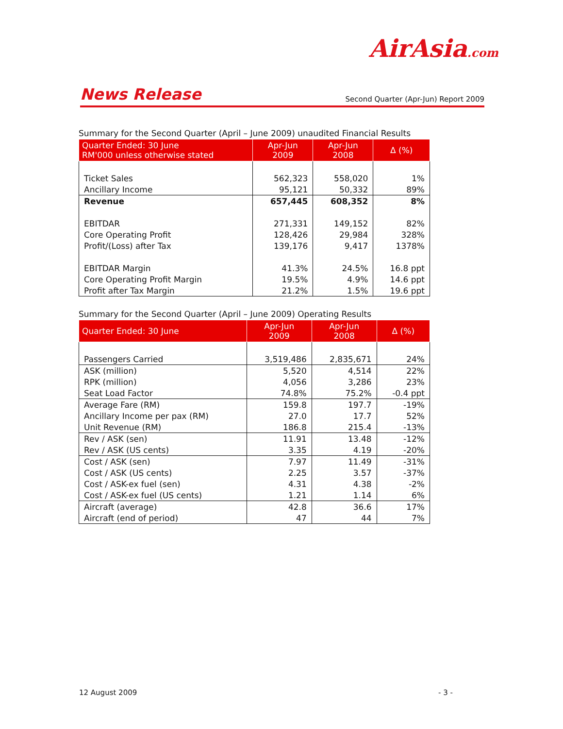AirAsia.com
News Release Second Quarter (Apr-Jun) Report 2009
Summary for the Second Quarter (April – June 2009) unaudited Financial Results
| Quarter Ended: 30 June RM'000 unless otherwise stated | Apr-Jun 2009 | Apr-Jun 2008 | Δ (%) |
| --- | --- | --- | --- |
| Ticket Sales | 562,323 | 558,020 | 1% |
| Ancillary Income | 95,121 | 50,332 | 89% |
| Revenue | 657,445 | 608,352 | 8% |
| EBITDAR | 271,331 | 149,152 | 82% |
| Core Operating Profit | 128,426 | 29,984 | 328% |
| Profit/(Loss) after Tax | 139,176 | 9,417 | 1378% |
| EBITDAR Margin | 41.3% | 24.5% | 16.8 ppt |
| Core Operating Profit Margin | 19.5% | 4.9% | 14.6 ppt |
| Profit after Tax Margin | 21.2% | 1.5% | 19.6 ppt |
Summary for the Second Quarter (April – June 2009) Operating Results
| Quarter Ended: 30 June | Apr-Jun 2009 | Apr-Jun 2008 | Δ (%) |
| --- | --- | --- | --- |
| Passengers Carried | 3,519,486 | 2,835,671 | 24% |
| ASK (million) | 5,520 | 4,514 | 22% |
| RPK (million) | 4,056 | 3,286 | 23% |
| Seat Load Factor | 74.8% | 75.2% | -0.4 ppt |
| Average Fare (RM) | 159.8 | 197.7 | -19% |
| Ancillary Income per pax (RM) | 27.0 | 17.7 | 52% |
| Unit Revenue (RM) | 186.8 | 215.4 | -13% |
| Rev / ASK (sen) | 11.91 | 13.48 | -12% |
| Rev / ASK (US cents) | 3.35 | 4.19 | -20% |
| Cost / ASK (sen) | 7.97 | 11.49 | -31% |
| Cost / ASK (US cents) | 2.25 | 3.57 | -37% |
| Cost / ASK-ex fuel (sen) | 4.31 | 4.38 | -2% |
| Cost / ASK-ex fuel (US cents) | 1.21 | 1.14 | 6% |
| Aircraft (average) | 42.8 | 36.6 | 17% |
| Aircraft (end of period) | 47 | 44 | 7% |
12 August 2009 - 3 -